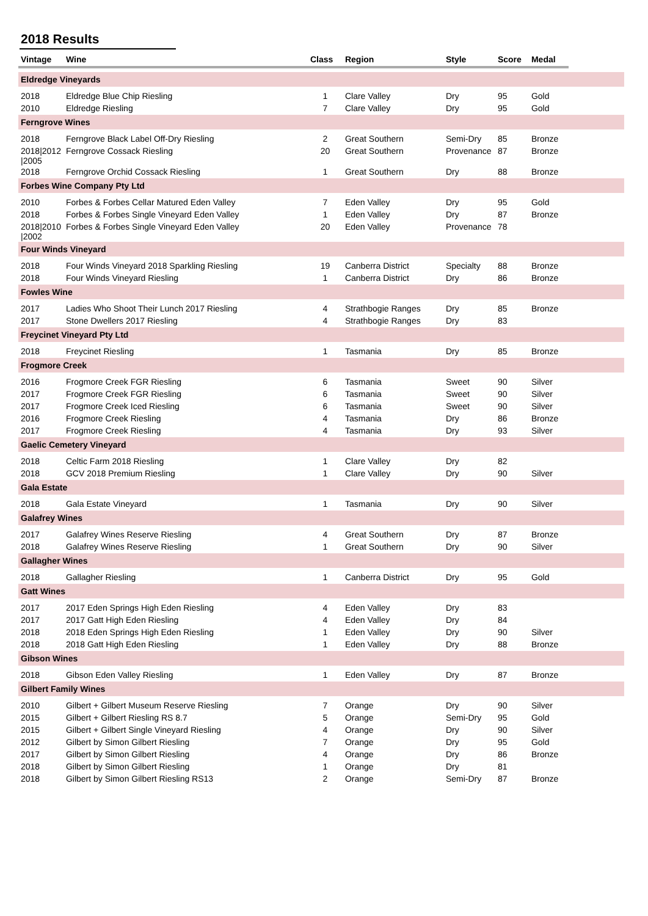2018 Results
| Vintage | Wine | Class | Region | Style | Score | Medal | |
| --- | --- | --- | --- | --- | --- | --- | --- |
| Eldredge Vineyards | | | | | | | |
| 2018 | Eldredge Blue Chip Riesling | 1 | Clare Valley | Dry | 95 | Gold | |
| 2010 | Eldredge Riesling | 7 | Clare Valley | Dry | 95 | Gold | |
| Ferngrove Wines | | | | | | | |
| 2018 | Ferngrove Black Label Off-Dry Riesling | 2 | Great Southern | Semi-Dry | 85 | Bronze | |
| 2018/2012 /2005 | Ferngrove Cossack Riesling | 20 | Great Southern | Provenance | 87 | Bronze | |
| 2018 | Ferngrove Orchid Cossack Riesling | 1 | Great Southern | Dry | 88 | Bronze | |
| Forbes Wine Company Pty Ltd | | | | | | | |
| 2010 | Forbes & Forbes Cellar Matured Eden Valley | 7 | Eden Valley | Dry | 95 | Gold | |
| 2018 | Forbes & Forbes Single Vineyard Eden Valley | 1 | Eden Valley | Dry | 87 | Bronze | |
| 2018/2010 /2002 | Forbes & Forbes Single Vineyard Eden Valley | 20 | Eden Valley | Provenance | 78 | | |
| Four Winds Vineyard | | | | | | | |
| 2018 | Four Winds Vineyard 2018 Sparkling Riesling | 19 | Canberra District | Specialty | 88 | Bronze | |
| 2018 | Four Winds Vineyard Riesling | 1 | Canberra District | Dry | 86 | Bronze | |
| Fowles Wine | | | | | | | |
| 2017 | Ladies Who Shoot Their Lunch 2017 Riesling | 4 | Strathbogie Ranges | Dry | 85 | Bronze | |
| 2017 | Stone Dwellers 2017 Riesling | 4 | Strathbogie Ranges | Dry | 83 | | |
| Freycinet Vineyard Pty Ltd | | | | | | | |
| 2018 | Freycinet Riesling | 1 | Tasmania | Dry | 85 | Bronze | |
| Frogmore Creek | | | | | | | |
| 2016 | Frogmore Creek FGR Riesling | 6 | Tasmania | Sweet | 90 | Silver | |
| 2017 | Frogmore Creek FGR Riesling | 6 | Tasmania | Sweet | 90 | Silver | |
| 2017 | Frogmore Creek Iced Riesling | 6 | Tasmania | Sweet | 90 | Silver | |
| 2016 | Frogmore Creek Riesling | 4 | Tasmania | Dry | 86 | Bronze | |
| 2017 | Frogmore Creek Riesling | 4 | Tasmania | Dry | 93 | Silver | |
| Gaelic Cemetery Vineyard | | | | | | | |
| 2018 | Celtic Farm 2018 Riesling | 1 | Clare Valley | Dry | 82 | | |
| 2018 | GCV 2018 Premium Riesling | 1 | Clare Valley | Dry | 90 | Silver | |
| Gala Estate | | | | | | | |
| 2018 | Gala Estate Vineyard | 1 | Tasmania | Dry | 90 | Silver | |
| Galafrey Wines | | | | | | | |
| 2017 | Galafrey Wines Reserve Riesling | 4 | Great Southern | Dry | 87 | Bronze | |
| 2018 | Galafrey Wines Reserve Riesling | 1 | Great Southern | Dry | 90 | Silver | |
| Gallagher Wines | | | | | | | |
| 2018 | Gallagher Riesling | 1 | Canberra District | Dry | 95 | Gold | |
| Gatt Wines | | | | | | | |
| 2017 | 2017 Eden Springs High Eden Riesling | 4 | Eden Valley | Dry | 83 | | |
| 2017 | 2017 Gatt High Eden Riesling | 4 | Eden Valley | Dry | 84 | | |
| 2018 | 2018 Eden Springs High Eden Riesling | 1 | Eden Valley | Dry | 90 | Silver | |
| 2018 | 2018 Gatt High Eden Riesling | 1 | Eden Valley | Dry | 88 | Bronze | |
| Gibson Wines | | | | | | | |
| 2018 | Gibson Eden Valley Riesling | 1 | Eden Valley | Dry | 87 | Bronze | |
| Gilbert Family Wines | | | | | | | |
| 2010 | Gilbert + Gilbert Museum Reserve Riesling | 7 | Orange | Dry | 90 | Silver | |
| 2015 | Gilbert + Gilbert Riesling RS 8.7 | 5 | Orange | Semi-Dry | 95 | Gold | |
| 2015 | Gilbert + Gilbert Single Vineyard Riesling | 4 | Orange | Dry | 90 | Silver | |
| 2012 | Gilbert by Simon Gilbert Riesling | 7 | Orange | Dry | 95 | Gold | |
| 2017 | Gilbert by Simon Gilbert Riesling | 4 | Orange | Dry | 86 | Bronze | |
| 2018 | Gilbert by Simon Gilbert Riesling | 1 | Orange | Dry | 81 | | |
| 2018 | Gilbert by Simon Gilbert Riesling RS13 | 2 | Orange | Semi-Dry | 87 | Bronze | |